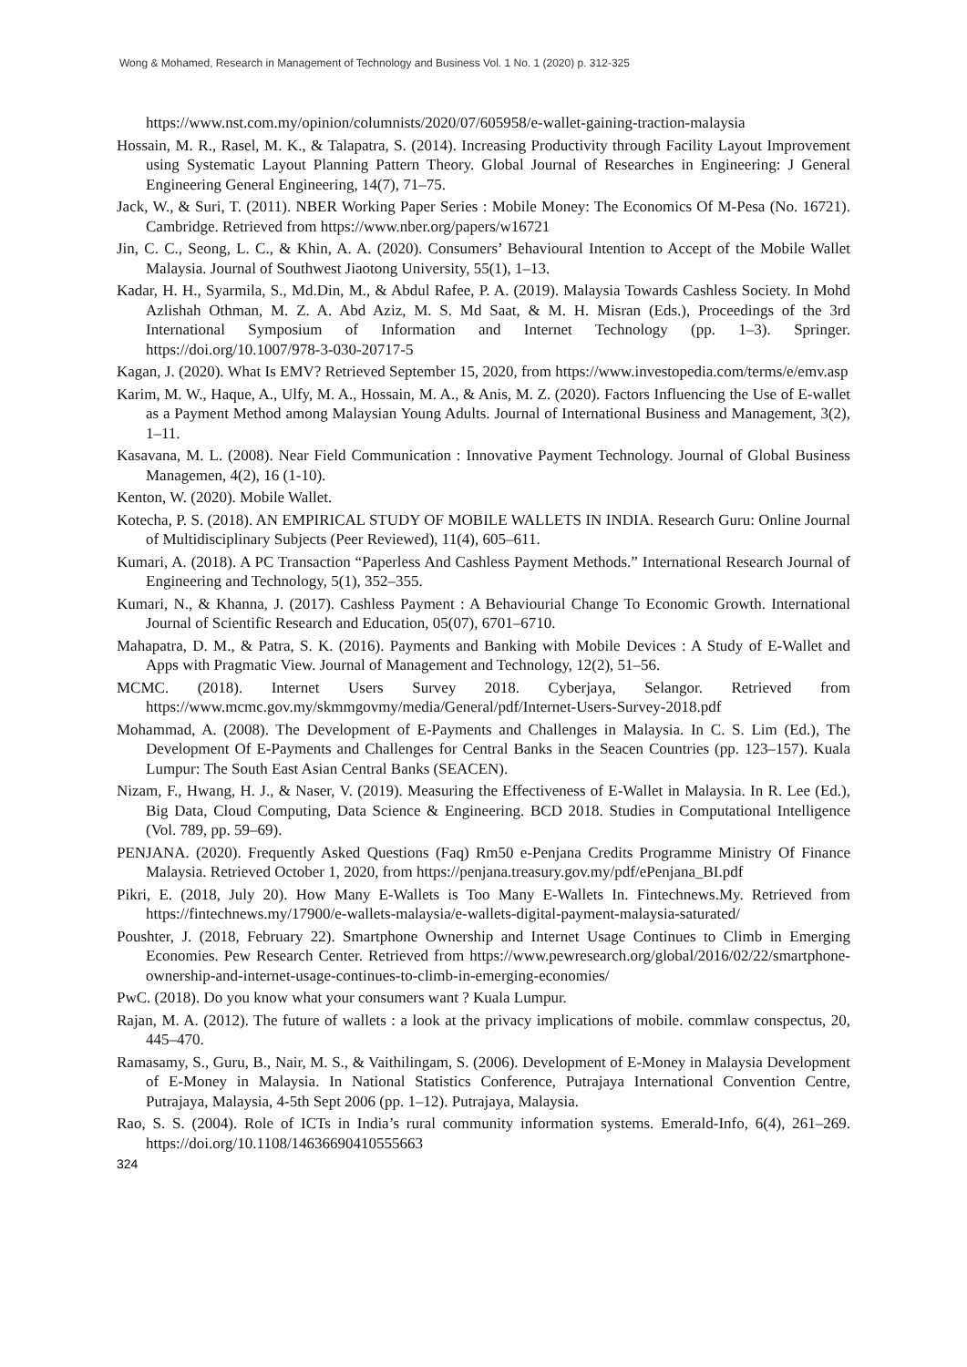Wong & Mohamed, Research in Management of Technology and Business Vol. 1 No. 1 (2020) p. 312-325
https://www.nst.com.my/opinion/columnists/2020/07/605958/e-wallet-gaining-traction-malaysia
Hossain, M. R., Rasel, M. K., & Talapatra, S. (2014). Increasing Productivity through Facility Layout Improvement using Systematic Layout Planning Pattern Theory. Global Journal of Researches in Engineering: J General Engineering General Engineering, 14(7), 71–75.
Jack, W., & Suri, T. (2011). NBER Working Paper Series : Mobile Money: The Economics Of M-Pesa (No. 16721). Cambridge. Retrieved from https://www.nber.org/papers/w16721
Jin, C. C., Seong, L. C., & Khin, A. A. (2020). Consumers’ Behavioural Intention to Accept of the Mobile Wallet Malaysia. Journal of Southwest Jiaotong University, 55(1), 1–13.
Kadar, H. H., Syarmila, S., Md.Din, M., & Abdul Rafee, P. A. (2019). Malaysia Towards Cashless Society. In Mohd Azlishah Othman, M. Z. A. Abd Aziz, M. S. Md Saat, & M. H. Misran (Eds.), Proceedings of the 3rd International Symposium of Information and Internet Technology (pp. 1–3). Springer. https://doi.org/10.1007/978-3-030-20717-5
Kagan, J. (2020). What Is EMV? Retrieved September 15, 2020, from https://www.investopedia.com/terms/e/emv.asp
Karim, M. W., Haque, A., Ulfy, M. A., Hossain, M. A., & Anis, M. Z. (2020). Factors Influencing the Use of E-wallet as a Payment Method among Malaysian Young Adults. Journal of International Business and Management, 3(2), 1–11.
Kasavana, M. L. (2008). Near Field Communication : Innovative Payment Technology. Journal of Global Business Managemen, 4(2), 16 (1-10).
Kenton, W. (2020). Mobile Wallet.
Kotecha, P. S. (2018). AN EMPIRICAL STUDY OF MOBILE WALLETS IN INDIA. Research Guru: Online Journal of Multidisciplinary Subjects (Peer Reviewed), 11(4), 605–611.
Kumari, A. (2018). A PC Transaction “Paperless And Cashless Payment Methods.” International Research Journal of Engineering and Technology, 5(1), 352–355.
Kumari, N., & Khanna, J. (2017). Cashless Payment : A Behaviourial Change To Economic Growth. International Journal of Scientific Research and Education, 05(07), 6701–6710.
Mahapatra, D. M., & Patra, S. K. (2016). Payments and Banking with Mobile Devices : A Study of E-Wallet and Apps with Pragmatic View. Journal of Management and Technology, 12(2), 51–56.
MCMC. (2018). Internet Users Survey 2018. Cyberjaya, Selangor. Retrieved from https://www.mcmc.gov.my/skmmgovmy/media/General/pdf/Internet-Users-Survey-2018.pdf
Mohammad, A. (2008). The Development of E-Payments and Challenges in Malaysia. In C. S. Lim (Ed.), The Development Of E-Payments and Challenges for Central Banks in the Seacen Countries (pp. 123–157). Kuala Lumpur: The South East Asian Central Banks (SEACEN).
Nizam, F., Hwang, H. J., & Naser, V. (2019). Measuring the Effectiveness of E-Wallet in Malaysia. In R. Lee (Ed.), Big Data, Cloud Computing, Data Science & Engineering. BCD 2018. Studies in Computational Intelligence (Vol. 789, pp. 59–69).
PENJANA. (2020). Frequently Asked Questions (Faq) Rm50 e-Penjana Credits Programme Ministry Of Finance Malaysia. Retrieved October 1, 2020, from https://penjana.treasury.gov.my/pdf/ePenjana_BI.pdf
Pikri, E. (2018, July 20). How Many E-Wallets is Too Many E-Wallets In. Fintechnews.My. Retrieved from https://fintechnews.my/17900/e-wallets-malaysia/e-wallets-digital-payment-malaysia-saturated/
Poushter, J. (2018, February 22). Smartphone Ownership and Internet Usage Continues to Climb in Emerging Economies. Pew Research Center. Retrieved from https://www.pewresearch.org/global/2016/02/22/smartphone-ownership-and-internet-usage-continues-to-climb-in-emerging-economies/
PwC. (2018). Do you know what your consumers want ? Kuala Lumpur.
Rajan, M. A. (2012). The future of wallets : a look at the privacy implications of mobile. commlaw conspectus, 20, 445–470.
Ramasamy, S., Guru, B., Nair, M. S., & Vaithilingam, S. (2006). Development of E-Money in Malaysia Development of E-Money in Malaysia. In National Statistics Conference, Putrajaya International Convention Centre, Putrajaya, Malaysia, 4-5th Sept 2006 (pp. 1–12). Putrajaya, Malaysia.
Rao, S. S. (2004). Role of ICTs in India’s rural community information systems. Emerald-Info, 6(4), 261–269. https://doi.org/10.1108/14636690410555663
324